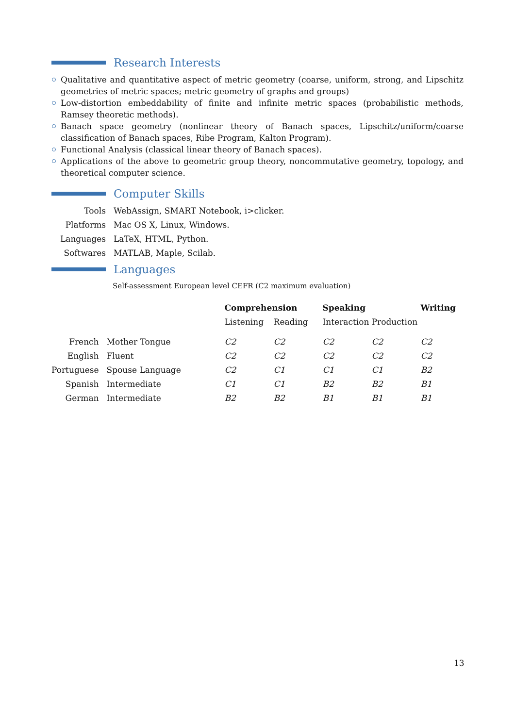Research Interests
Qualitative and quantitative aspect of metric geometry (coarse, uniform, strong, and Lipschitz geometries of metric spaces; metric geometry of graphs and groups)
Low-distortion embeddability of finite and infinite metric spaces (probabilistic methods, Ramsey theoretic methods).
Banach space geometry (nonlinear theory of Banach spaces, Lipschitz/uniform/coarse classification of Banach spaces, Ribe Program, Kalton Program).
Functional Analysis (classical linear theory of Banach spaces).
Applications of the above to geometric group theory, noncommutative geometry, topology, and theoretical computer science.
Computer Skills
| Tools | WebAssign, SMART Notebook, i>clicker. |
| Platforms | Mac OS X, Linux, Windows. |
| Languages | LaTeX, HTML, Python. |
| Softwares | MATLAB, Maple, Scilab. |
Languages
Self-assessment European level CEFR (C2 maximum evaluation)
| | | Comprehension | | Speaking | | Writing |
| --- | --- | --- | --- | --- | --- | --- |
| | | Listening | Reading | Interaction | Production | |
| French | Mother Tongue | C2 | C2 | C2 | C2 | C2 |
| English | Fluent | C2 | C2 | C2 | C2 | C2 |
| Portuguese | Spouse Language | C2 | C1 | C1 | C1 | B2 |
| Spanish | Intermediate | C1 | C1 | B2 | B2 | B1 |
| German | Intermediate | B2 | B2 | B1 | B1 | B1 |
13